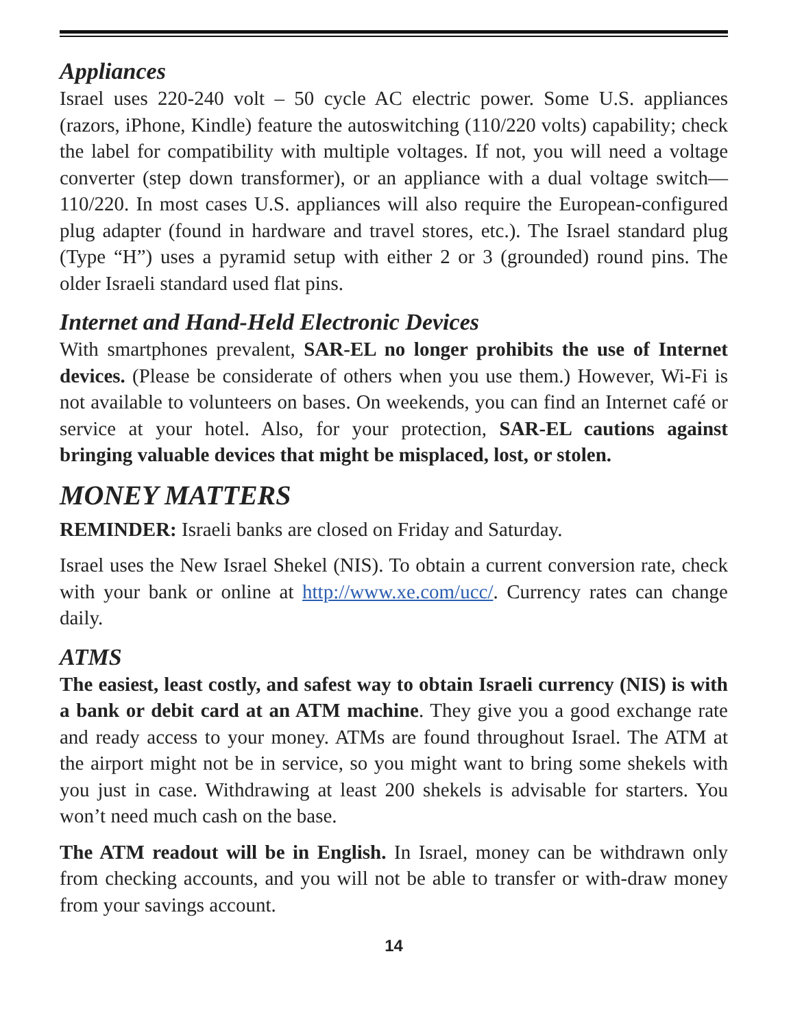Appliances
Israel uses 220-240 volt – 50 cycle AC electric power. Some U.S. appliances (razors, iPhone, Kindle) feature the autoswitching (110/220 volts) capability; check the label for compatibility with multiple voltages. If not, you will need a voltage converter (step down transformer), or an appliance with a dual voltage switch—110/220. In most cases U.S. appliances will also require the European-configured plug adapter (found in hardware and travel stores, etc.). The Israel standard plug (Type “H”) uses a pyramid setup with either 2 or 3 (grounded) round pins. The older Israeli standard used flat pins.
Internet and Hand-Held Electronic Devices
With smartphones prevalent, SAR-EL no longer prohibits the use of Internet devices. (Please be considerate of others when you use them.) However, Wi-Fi is not available to volunteers on bases. On weekends, you can find an Internet café or service at your hotel. Also, for your protection, SAR-EL cautions against bringing valuable devices that might be misplaced, lost, or stolen.
MONEY MATTERS
REMINDER: Israeli banks are closed on Friday and Saturday.
Israel uses the New Israel Shekel (NIS). To obtain a current conversion rate, check with your bank or online at http://www.xe.com/ucc/. Currency rates can change daily.
ATMS
The easiest, least costly, and safest way to obtain Israeli currency (NIS) is with a bank or debit card at an ATM machine. They give you a good exchange rate and ready access to your money. ATMs are found throughout Israel. The ATM at the airport might not be in service, so you might want to bring some shekels with you just in case. Withdrawing at least 200 shekels is advisable for starters. You won’t need much cash on the base.
The ATM readout will be in English. In Israel, money can be withdrawn only from checking accounts, and you will not be able to transfer or with-draw money from your savings account.
14